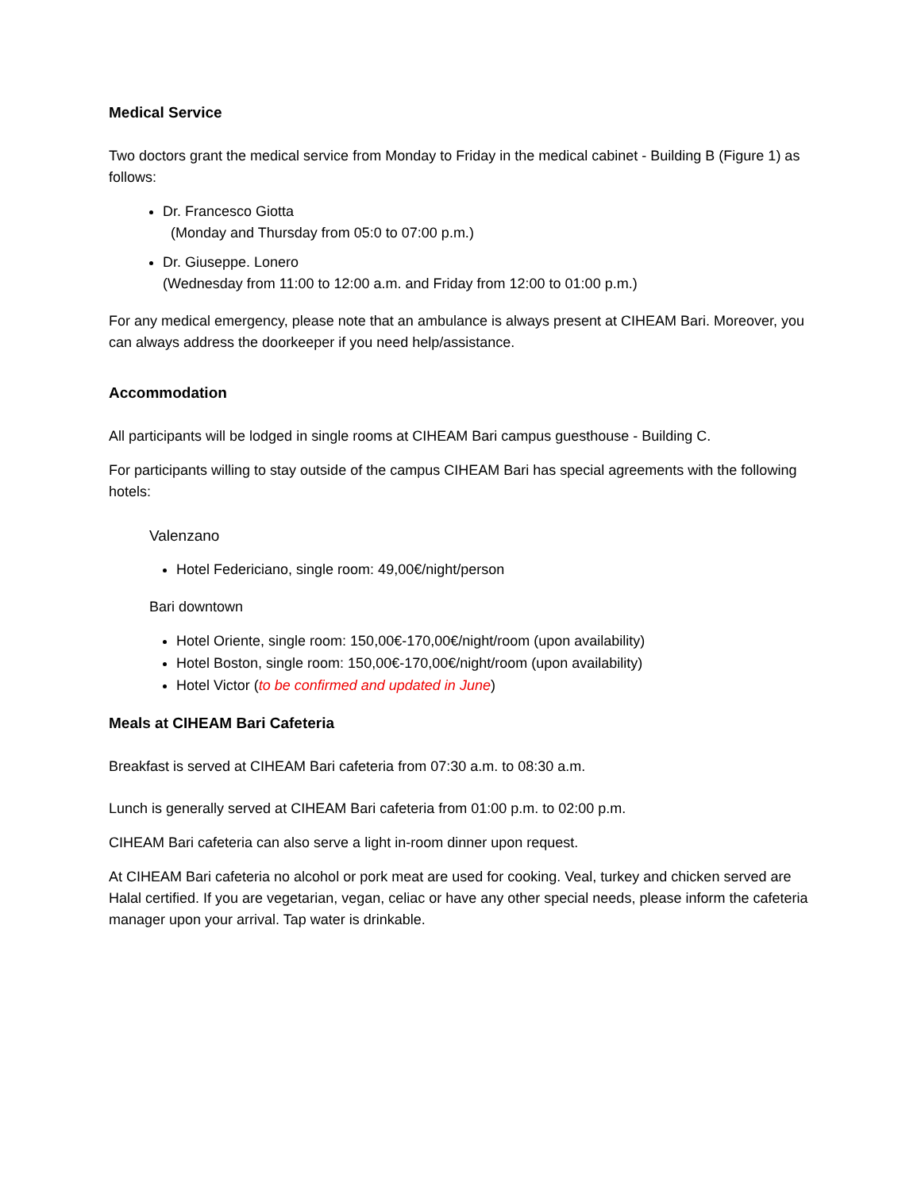Medical Service
Two doctors grant the medical service from Monday to Friday in the medical cabinet - Building B (Figure 1) as follows:
Dr. Francesco Giotta
(Monday and Thursday from 05:0 to 07:00 p.m.)
Dr. Giuseppe. Lonero
(Wednesday from 11:00 to 12:00 a.m. and Friday from 12:00 to 01:00 p.m.)
For any medical emergency, please note that an ambulance is always present at CIHEAM Bari. Moreover, you can always address the doorkeeper if you need help/assistance.
Accommodation
All participants will be lodged in single rooms at CIHEAM Bari campus guesthouse - Building C.
For participants willing to stay outside of the campus CIHEAM Bari has special agreements with the following hotels:
Valenzano
Hotel Federiciano, single room: 49,00€/night/person
Bari downtown
Hotel Oriente, single room: 150,00€-170,00€/night/room (upon availability)
Hotel Boston, single room: 150,00€-170,00€/night/room (upon availability)
Hotel Victor (to be confirmed and updated in June)
Meals at CIHEAM Bari Cafeteria
Breakfast is served at CIHEAM Bari cafeteria from 07:30 a.m. to 08:30 a.m.
Lunch is generally served at CIHEAM Bari cafeteria from 01:00 p.m. to 02:00 p.m.
CIHEAM Bari cafeteria can also serve a light in-room dinner upon request.
At CIHEAM Bari cafeteria no alcohol or pork meat are used for cooking. Veal, turkey and chicken served are Halal certified. If you are vegetarian, vegan, celiac or have any other special needs, please inform the cafeteria manager upon your arrival. Tap water is drinkable.